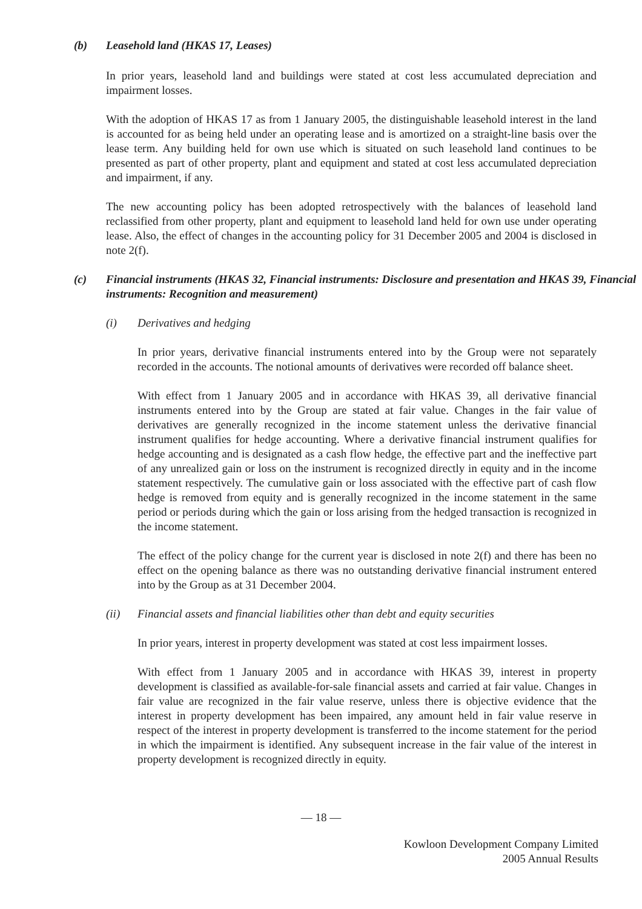(b) Leasehold land (HKAS 17, Leases)
In prior years, leasehold land and buildings were stated at cost less accumulated depreciation and impairment losses.
With the adoption of HKAS 17 as from 1 January 2005, the distinguishable leasehold interest in the land is accounted for as being held under an operating lease and is amortized on a straight-line basis over the lease term. Any building held for own use which is situated on such leasehold land continues to be presented as part of other property, plant and equipment and stated at cost less accumulated depreciation and impairment, if any.
The new accounting policy has been adopted retrospectively with the balances of leasehold land reclassified from other property, plant and equipment to leasehold land held for own use under operating lease. Also, the effect of changes in the accounting policy for 31 December 2005 and 2004 is disclosed in note 2(f).
(c) Financial instruments (HKAS 32, Financial instruments: Disclosure and presentation and HKAS 39, Financial instruments: Recognition and measurement)
(i) Derivatives and hedging
In prior years, derivative financial instruments entered into by the Group were not separately recorded in the accounts. The notional amounts of derivatives were recorded off balance sheet.
With effect from 1 January 2005 and in accordance with HKAS 39, all derivative financial instruments entered into by the Group are stated at fair value. Changes in the fair value of derivatives are generally recognized in the income statement unless the derivative financial instrument qualifies for hedge accounting. Where a derivative financial instrument qualifies for hedge accounting and is designated as a cash flow hedge, the effective part and the ineffective part of any unrealized gain or loss on the instrument is recognized directly in equity and in the income statement respectively. The cumulative gain or loss associated with the effective part of cash flow hedge is removed from equity and is generally recognized in the income statement in the same period or periods during which the gain or loss arising from the hedged transaction is recognized in the income statement.
The effect of the policy change for the current year is disclosed in note 2(f) and there has been no effect on the opening balance as there was no outstanding derivative financial instrument entered into by the Group as at 31 December 2004.
(ii) Financial assets and financial liabilities other than debt and equity securities
In prior years, interest in property development was stated at cost less impairment losses.
With effect from 1 January 2005 and in accordance with HKAS 39, interest in property development is classified as available-for-sale financial assets and carried at fair value. Changes in fair value are recognized in the fair value reserve, unless there is objective evidence that the interest in property development has been impaired, any amount held in fair value reserve in respect of the interest in property development is transferred to the income statement for the period in which the impairment is identified. Any subsequent increase in the fair value of the interest in property development is recognized directly in equity.
— 18 —
Kowloon Development Company Limited
2005 Annual Results